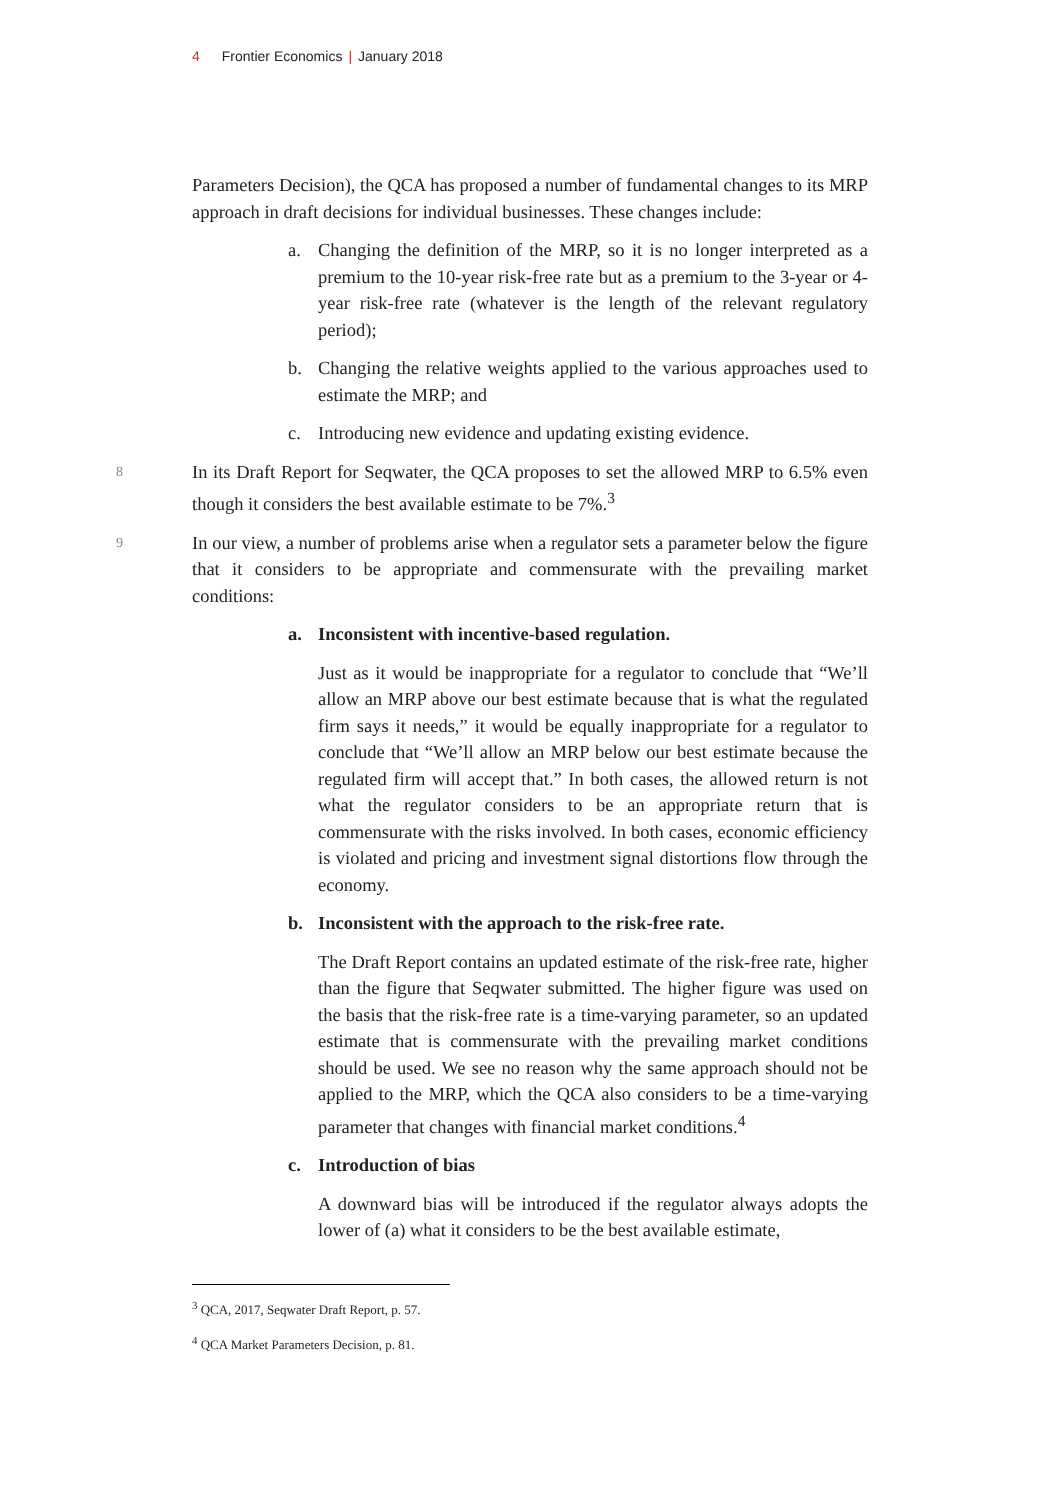4 Frontier Economics | January 2018
Parameters Decision), the QCA has proposed a number of fundamental changes to its MRP approach in draft decisions for individual businesses. These changes include:
a. Changing the definition of the MRP, so it is no longer interpreted as a premium to the 10-year risk-free rate but as a premium to the 3-year or 4-year risk-free rate (whatever is the length of the relevant regulatory period);
b. Changing the relative weights applied to the various approaches used to estimate the MRP; and
c. Introducing new evidence and updating existing evidence.
8
In its Draft Report for Seqwater, the QCA proposes to set the allowed MRP to 6.5% even though it considers the best available estimate to be 7%.<sup>3</sup>
9
In our view, a number of problems arise when a regulator sets a parameter below the figure that it considers to be appropriate and commensurate with the prevailing market conditions:
a. Inconsistent with incentive-based regulation.
Just as it would be inappropriate for a regulator to conclude that “We’ll allow an MRP above our best estimate because that is what the regulated firm says it needs,” it would be equally inappropriate for a regulator to conclude that “We’ll allow an MRP below our best estimate because the regulated firm will accept that.” In both cases, the allowed return is not what the regulator considers to be an appropriate return that is commensurate with the risks involved. In both cases, economic efficiency is violated and pricing and investment signal distortions flow through the economy.
b. Inconsistent with the approach to the risk-free rate.
The Draft Report contains an updated estimate of the risk-free rate, higher than the figure that Seqwater submitted. The higher figure was used on the basis that the risk-free rate is a time-varying parameter, so an updated estimate that is commensurate with the prevailing market conditions should be used. We see no reason why the same approach should not be applied to the MRP, which the QCA also considers to be a time-varying parameter that changes with financial market conditions.<sup>4</sup>
c. Introduction of bias
A downward bias will be introduced if the regulator always adopts the lower of (a) what it considers to be the best available estimate,
<sup>3</sup> QCA, 2017, Seqwater Draft Report, p. 57.
<sup>4</sup> QCA Market Parameters Decision, p. 81.